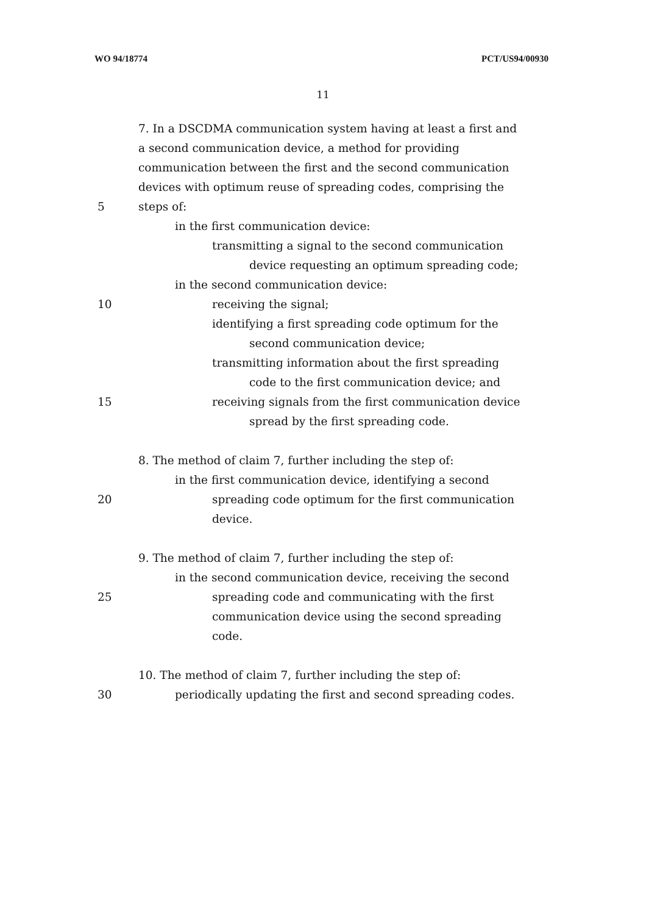WO 94/18774 PCT/US94/00930
11
7. In a DSCDMA communication system having at least a first and
a second communication device, a method for providing
communication between the first and the second communication
devices with optimum reuse of spreading codes, comprising the
5 steps of:
in the first communication device:
transmitting a signal to the second communication
device requesting an optimum spreading code;
in the second communication device:
10 receiving the signal;
identifying a first spreading code optimum for the
second communication device;
transmitting information about the first spreading
code to the first communication device; and
15 receiving signals from the first communication device
spread by the first spreading code.
8. The method of claim 7, further including the step of:
in the first communication device, identifying a second
20 spreading code optimum for the first communication
device.
9. The method of claim 7, further including the step of:
in the second communication device, receiving the second
25 spreading code and communicating with the first
communication device using the second spreading
code.
10. The method of claim 7, further including the step of:
30 periodically updating the first and second spreading codes.